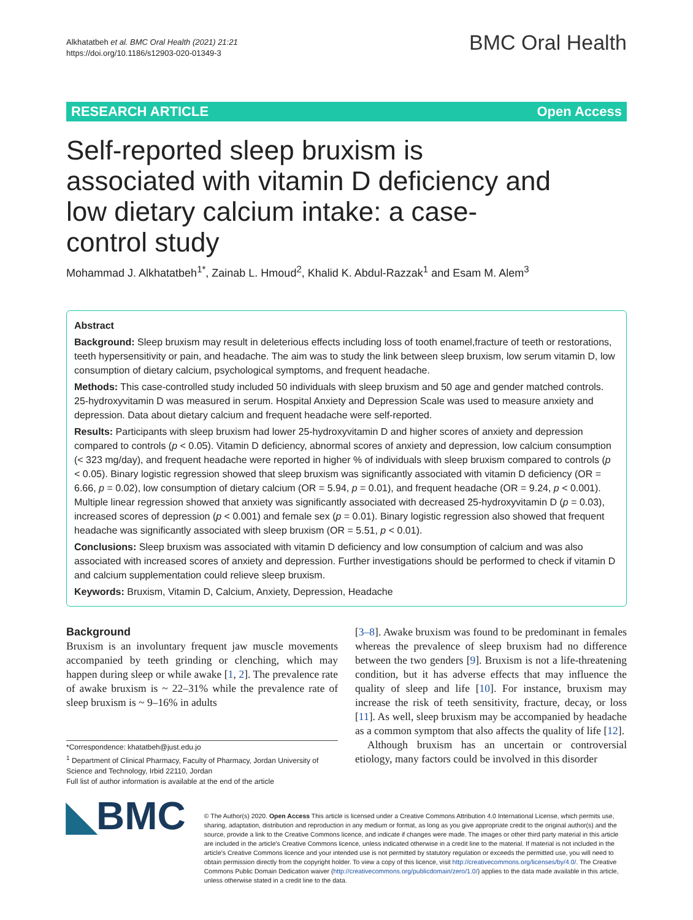Alkhatatbeh et al. BMC Oral Health (2021) 21:21
https://doi.org/10.1186/s12903-020-01349-3
BMC Oral Health
RESEARCH ARTICLE Open Access
Self-reported sleep bruxism is associated with vitamin D deficiency and low dietary calcium intake: a case-control study
Mohammad J. Alkhatatbeh<sup>1*</sup>, Zainab L. Hmoud<sup>2</sup>, Khalid K. Abdul-Razzak<sup>1</sup> and Esam M. Alem<sup>3</sup>
Abstract
Background: Sleep bruxism may result in deleterious effects including loss of tooth enamel,fracture of teeth or restorations, teeth hypersensitivity or pain, and headache. The aim was to study the link between sleep bruxism, low serum vitamin D, low consumption of dietary calcium, psychological symptoms, and frequent headache.
Methods: This case-controlled study included 50 individuals with sleep bruxism and 50 age and gender matched controls. 25-hydroxyvitamin D was measured in serum. Hospital Anxiety and Depression Scale was used to measure anxiety and depression. Data about dietary calcium and frequent headache were self-reported.
Results: Participants with sleep bruxism had lower 25-hydroxyvitamin D and higher scores of anxiety and depression compared to controls (p < 0.05). Vitamin D deficiency, abnormal scores of anxiety and depression, low calcium consumption (< 323 mg/day), and frequent headache were reported in higher % of individuals with sleep bruxism compared to controls (p < 0.05). Binary logistic regression showed that sleep bruxism was significantly associated with vitamin D deficiency (OR = 6.66, p = 0.02), low consumption of dietary calcium (OR = 5.94, p = 0.01), and frequent headache (OR = 9.24, p < 0.001). Multiple linear regression showed that anxiety was significantly associated with decreased 25-hydroxyvitamin D (p = 0.03), increased scores of depression (p < 0.001) and female sex (p = 0.01). Binary logistic regression also showed that frequent headache was significantly associated with sleep bruxism (OR = 5.51, p < 0.01).
Conclusions: Sleep bruxism was associated with vitamin D deficiency and low consumption of calcium and was also associated with increased scores of anxiety and depression. Further investigations should be performed to check if vitamin D and calcium supplementation could relieve sleep bruxism.
Keywords: Bruxism, Vitamin D, Calcium, Anxiety, Depression, Headache
Background
Bruxism is an involuntary frequent jaw muscle movements accompanied by teeth grinding or clenching, which may happen during sleep or while awake [1, 2]. The prevalence rate of awake bruxism is ~ 22–31% while the prevalence rate of sleep bruxism is ~ 9–16% in adults
*Correspondence: khatatbeh@just.edu.jo
<sup>1</sup> Department of Clinical Pharmacy, Faculty of Pharmacy, Jordan University of Science and Technology, Irbid 22110, Jordan
Full list of author information is available at the end of the article
[3–8]. Awake bruxism was found to be predominant in females whereas the prevalence of sleep bruxism had no difference between the two genders [9]. Bruxism is not a life-threatening condition, but it has adverse effects that may influence the quality of sleep and life [10]. For instance, bruxism may increase the risk of teeth sensitivity, fracture, decay, or loss [11]. As well, sleep bruxism may be accompanied by headache as a common symptom that also affects the quality of life [12].
Although bruxism has an uncertain or controversial etiology, many factors could be involved in this disorder
◣BMC
© The Author(s) 2020. Open Access This article is licensed under a Creative Commons Attribution 4.0 International License, which permits use, sharing, adaptation, distribution and reproduction in any medium or format, as long as you give appropriate credit to the original author(s) and the source, provide a link to the Creative Commons licence, and indicate if changes were made. The images or other third party material in this article are included in the article's Creative Commons licence, unless indicated otherwise in a credit line to the material. If material is not included in the article's Creative Commons licence and your intended use is not permitted by statutory regulation or exceeds the permitted use, you will need to obtain permission directly from the copyright holder. To view a copy of this licence, visit http://creativecommons.org/licenses/by/4.0/. The Creative Commons Public Domain Dedication waiver (http://creativecommons.org/publicdomain/zero/1.0/) applies to the data made available in this article, unless otherwise stated in a credit line to the data.